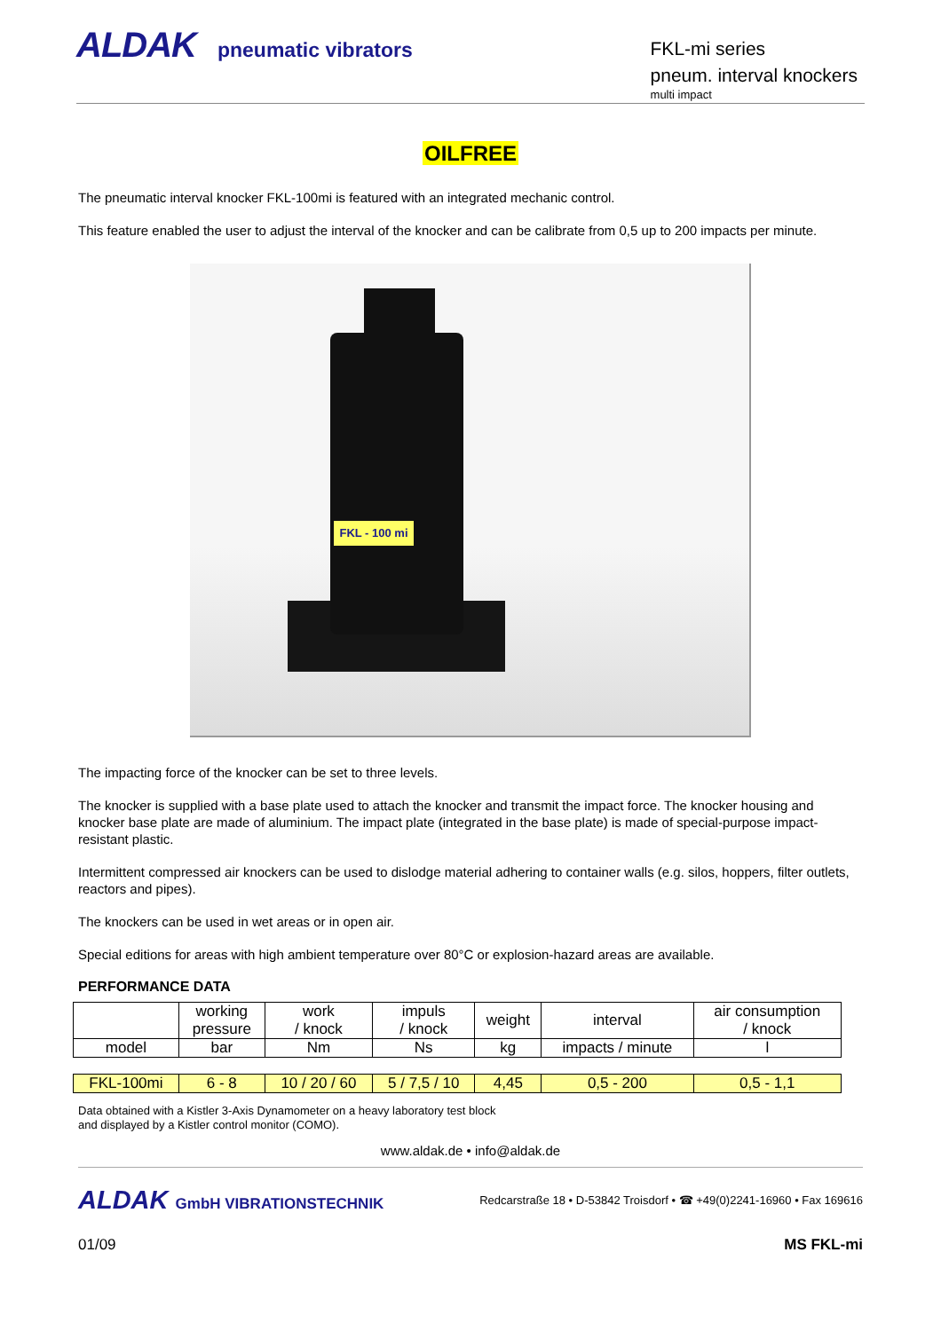ALDAK pneumatic vibrators
FKL-mi series
pneum. interval knockers
multi impact
OILFREE
The pneumatic interval knocker FKL-100mi is featured with an integrated mechanic control.
This feature enabled the user to adjust the interval of the knocker and can be calibrate from 0,5 up to 200 impacts per minute.
FKL - 100 mi
The impacting force of the knocker can be set to three levels.
The knocker is supplied with a base plate used to attach the knocker and transmit the impact force. The knocker housing and knocker base plate are made of aluminium. The impact plate (integrated in the base plate) is made of special-purpose impact-resistant plastic.
Intermittent compressed air knockers can be used to dislodge material adhering to container walls (e.g. silos, hoppers, filter outlets, reactors and pipes).
The knockers can be used in wet areas or in open air.
Special editions for areas with high ambient temperature over 80°C or explosion-hazard areas are available.
PERFORMANCE DATA
| | working pressure | work / knock | impuls / knock | weight | interval | air consumption / knock |
| model | bar | Nm | Ns | kg | impacts / minute | l |
| FKL-100mi | 6 - 8 | 10 / 20 / 60 | 5 / 7,5 / 10 | 4,45 | 0,5 - 200 | 0,5 - 1,1 |
Data obtained with a Kistler 3-Axis Dynamometer on a heavy laboratory test block
and displayed by a Kistler control monitor (COMO).
www.aldak.de • info@aldak.de
ALDAK GmbH VIBRATIONSTECHNIK
Redcarstraße 18 • D-53842 Troisdorf • ☎ +49(0)2241-16960 • Fax 169616
01/09 MS FKL-mi